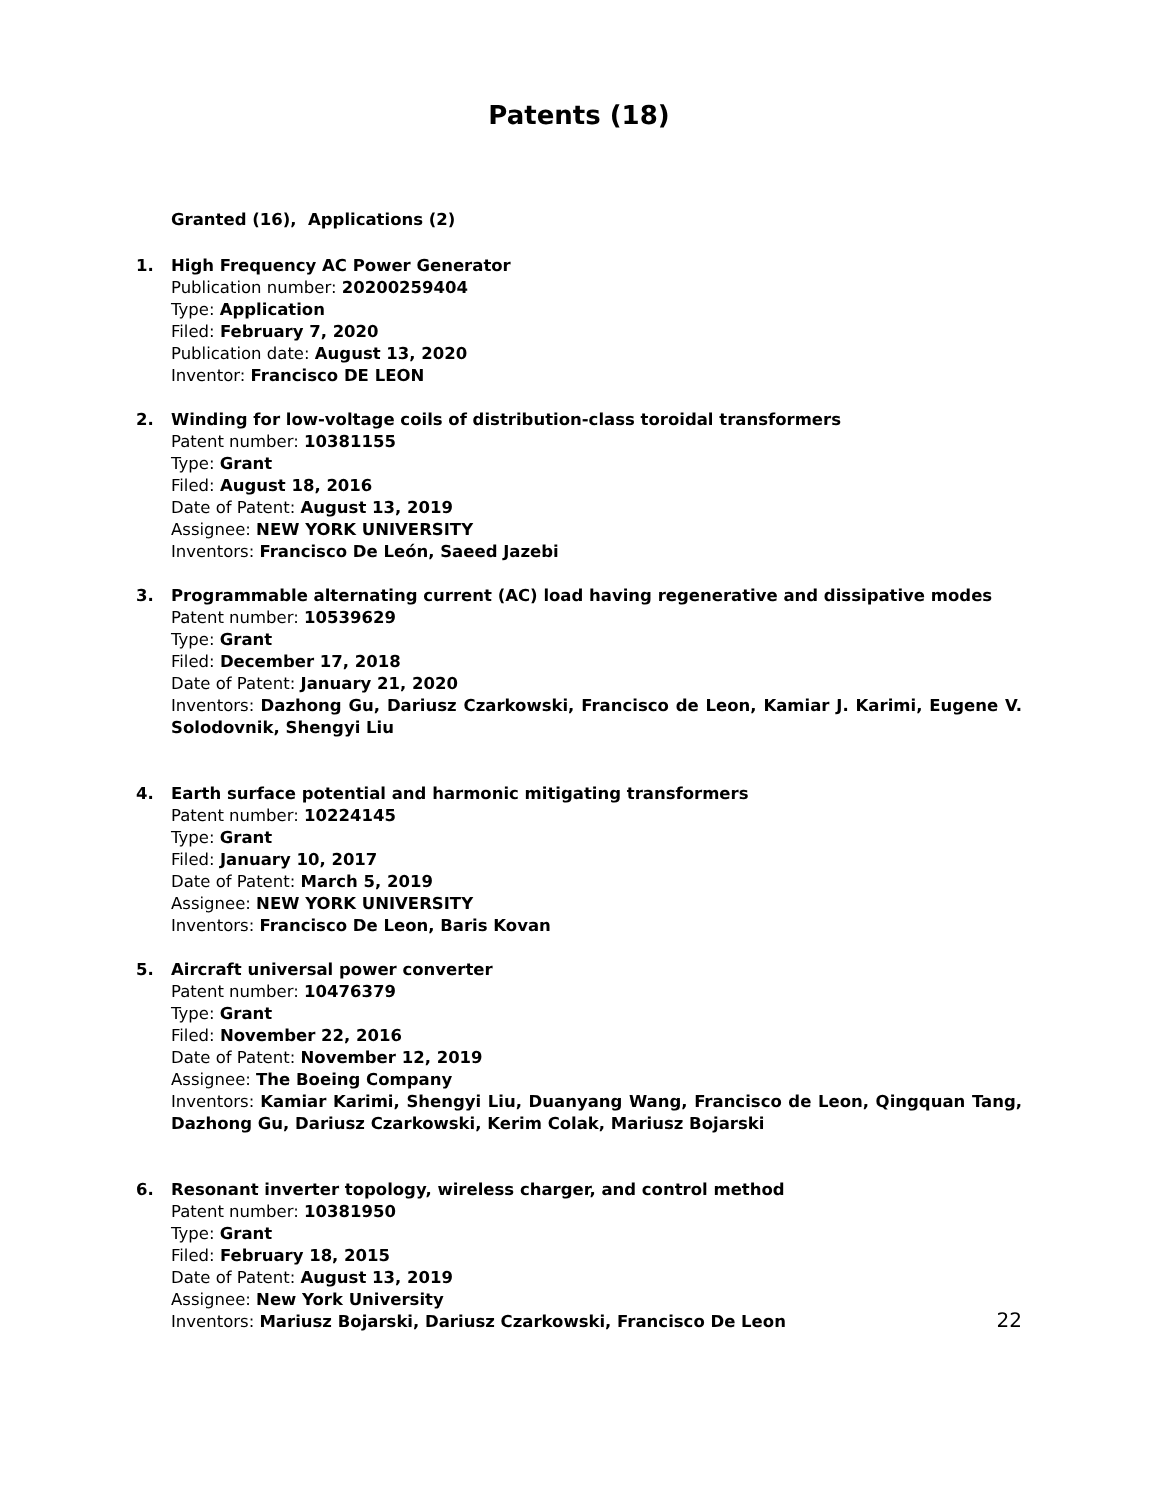Patents (18)
Granted (16), Applications (2)
1. High Frequency AC Power Generator
Publication number: 20200259404
Type: Application
Filed: February 7, 2020
Publication date: August 13, 2020
Inventor: Francisco DE LEON
2. Winding for low-voltage coils of distribution-class toroidal transformers
Patent number: 10381155
Type: Grant
Filed: August 18, 2016
Date of Patent: August 13, 2019
Assignee: NEW YORK UNIVERSITY
Inventors: Francisco De León, Saeed Jazebi
3. Programmable alternating current (AC) load having regenerative and dissipative modes
Patent number: 10539629
Type: Grant
Filed: December 17, 2018
Date of Patent: January 21, 2020
Inventors: Dazhong Gu, Dariusz Czarkowski, Francisco de Leon, Kamiar J. Karimi, Eugene V. Solodovnik, Shengyi Liu
4. Earth surface potential and harmonic mitigating transformers
Patent number: 10224145
Type: Grant
Filed: January 10, 2017
Date of Patent: March 5, 2019
Assignee: NEW YORK UNIVERSITY
Inventors: Francisco De Leon, Baris Kovan
5. Aircraft universal power converter
Patent number: 10476379
Type: Grant
Filed: November 22, 2016
Date of Patent: November 12, 2019
Assignee: The Boeing Company
Inventors: Kamiar Karimi, Shengyi Liu, Duanyang Wang, Francisco de Leon, Qingquan Tang, Dazhong Gu, Dariusz Czarkowski, Kerim Colak, Mariusz Bojarski
6. Resonant inverter topology, wireless charger, and control method
Patent number: 10381950
Type: Grant
Filed: February 18, 2015
Date of Patent: August 13, 2019
Assignee: New York University
Inventors: Mariusz Bojarski, Dariusz Czarkowski, Francisco De Leon
22